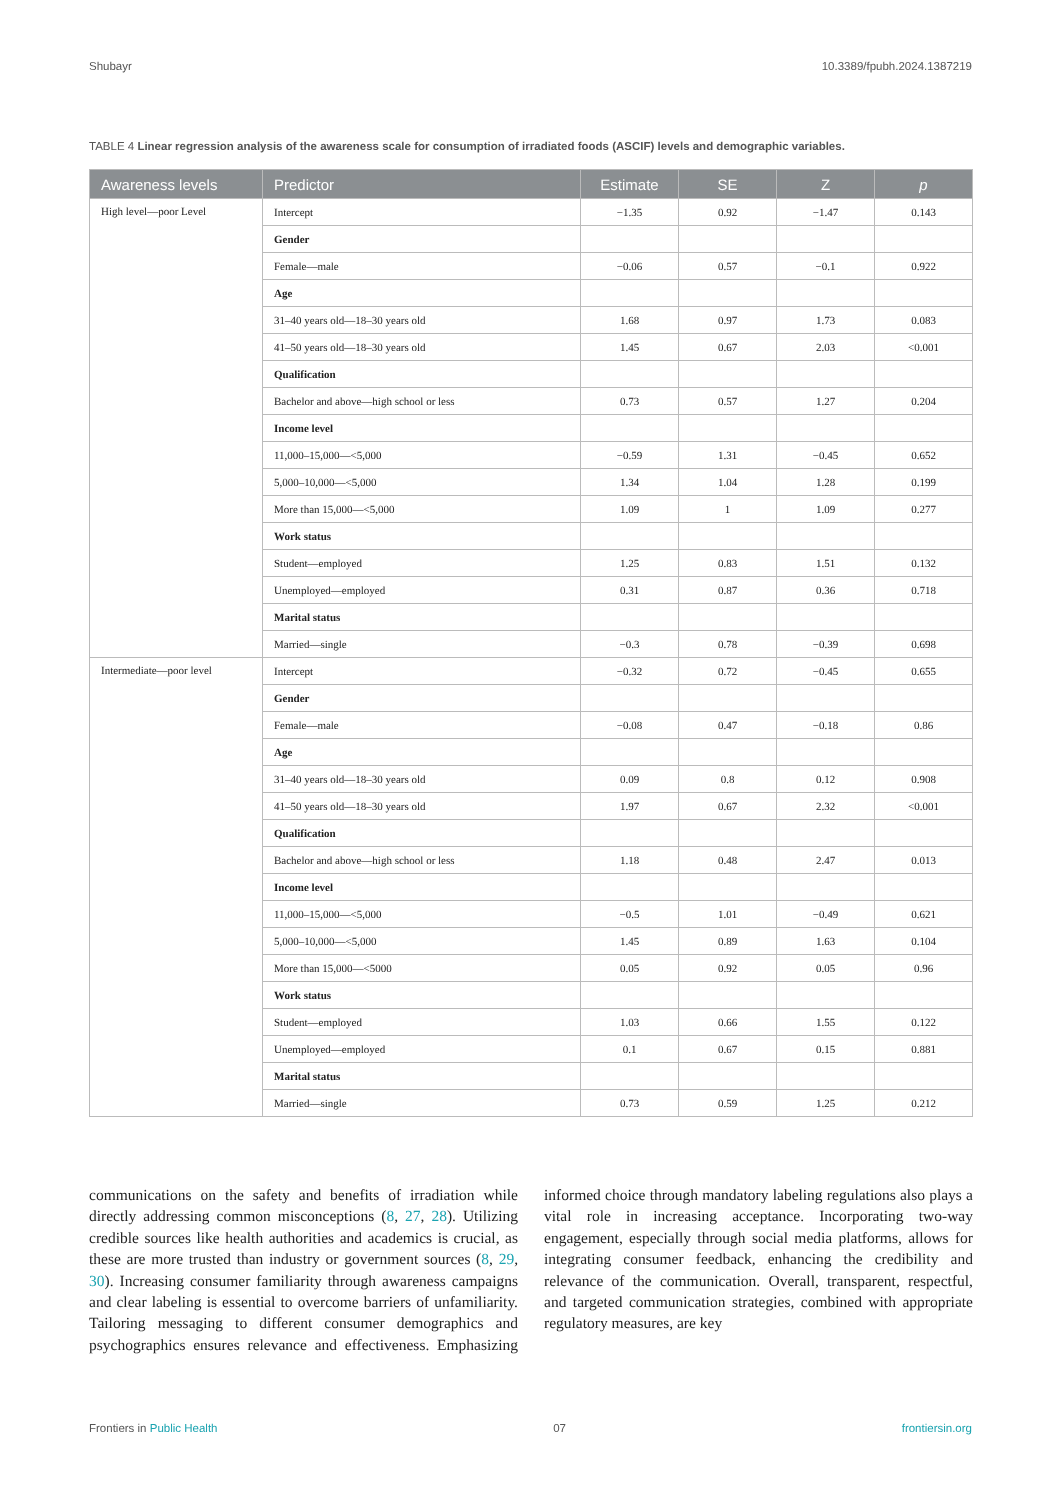Shubayr 10.3389/fpubh.2024.1387219
TABLE 4 Linear regression analysis of the awareness scale for consumption of irradiated foods (ASCIF) levels and demographic variables.
| Awareness levels | Predictor | Estimate | SE | Z | p |
| --- | --- | --- | --- | --- | --- |
| High level—poor Level | Intercept | −1.35 | 0.92 | −1.47 | 0.143 |
| | Gender | | | | |
| | Female—male | −0.06 | 0.57 | −0.1 | 0.922 |
| | Age | | | | |
| | 31–40 years old—18–30 years old | 1.68 | 0.97 | 1.73 | 0.083 |
| | 41–50 years old—18–30 years old | 1.45 | 0.67 | 2.03 | <0.001 |
| | Qualification | | | | |
| | Bachelor and above—high school or less | 0.73 | 0.57 | 1.27 | 0.204 |
| | Income level | | | | |
| | 11,000–15,000—<5,000 | −0.59 | 1.31 | −0.45 | 0.652 |
| | 5,000–10,000—<5,000 | 1.34 | 1.04 | 1.28 | 0.199 |
| | More than 15,000—<5,000 | 1.09 | 1 | 1.09 | 0.277 |
| | Work status | | | | |
| | Student—employed | 1.25 | 0.83 | 1.51 | 0.132 |
| | Unemployed—employed | 0.31 | 0.87 | 0.36 | 0.718 |
| | Marital status | | | | |
| | Married—single | −0.3 | 0.78 | −0.39 | 0.698 |
| Intermediate—poor level | Intercept | −0.32 | 0.72 | −0.45 | 0.655 |
| | Gender | | | | |
| | Female—male | −0.08 | 0.47 | −0.18 | 0.86 |
| | Age | | | | |
| | 31–40 years old—18–30 years old | 0.09 | 0.8 | 0.12 | 0.908 |
| | 41–50 years old—18–30 years old | 1.97 | 0.67 | 2.32 | <0.001 |
| | Qualification | | | | |
| | Bachelor and above—high school or less | 1.18 | 0.48 | 2.47 | 0.013 |
| | Income level | | | | |
| | 11,000–15,000—<5,000 | −0.5 | 1.01 | −0.49 | 0.621 |
| | 5,000–10,000—<5,000 | 1.45 | 0.89 | 1.63 | 0.104 |
| | More than 15,000—<5000 | 0.05 | 0.92 | 0.05 | 0.96 |
| | Work status | | | | |
| | Student—employed | 1.03 | 0.66 | 1.55 | 0.122 |
| | Unemployed—employed | 0.1 | 0.67 | 0.15 | 0.881 |
| | Marital status | | | | |
| | Married—single | 0.73 | 0.59 | 1.25 | 0.212 |
communications on the safety and benefits of irradiation while directly addressing common misconceptions (8, 27, 28). Utilizing credible sources like health authorities and academics is crucial, as these are more trusted than industry or government sources (8, 29, 30). Increasing consumer familiarity through awareness campaigns and clear labeling is essential to overcome barriers of unfamiliarity. Tailoring messaging to different consumer demographics and psychographics ensures relevance and effectiveness. Emphasizing informed choice through mandatory labeling regulations also plays a vital role in increasing acceptance. Incorporating two-way engagement, especially through social media platforms, allows for integrating consumer feedback, enhancing the credibility and relevance of the communication. Overall, transparent, respectful, and targeted communication strategies, combined with appropriate regulatory measures, are key
Frontiers in Public Health 07 frontiersin.org